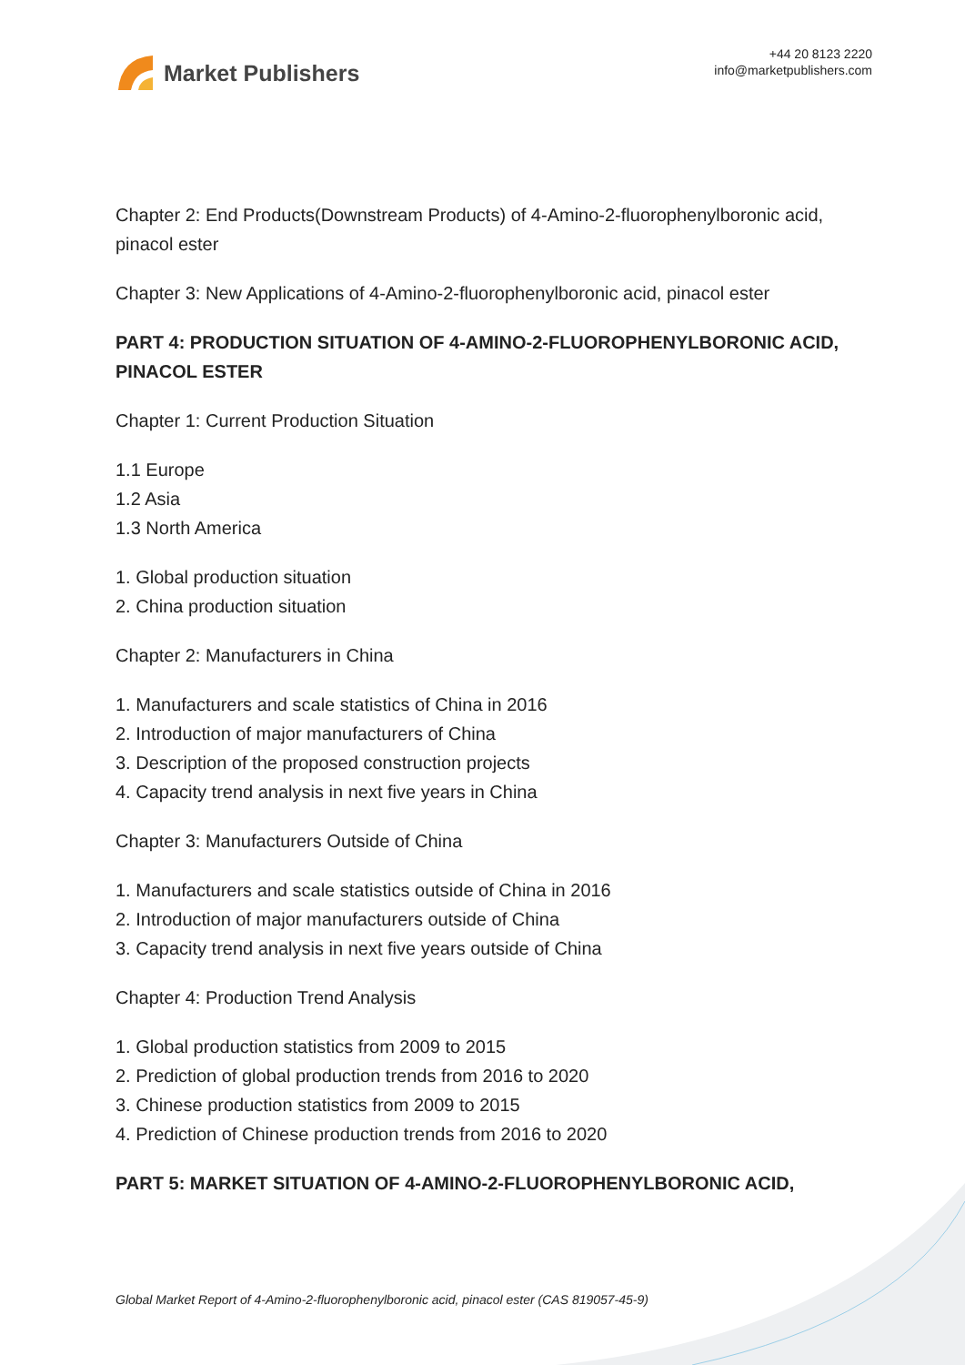Market Publishers
+44 20 8123 2220
info@marketpublishers.com
Chapter 2: End Products(Downstream Products) of 4-Amino-2-fluorophenylboronic acid, pinacol ester
Chapter 3: New Applications of 4-Amino-2-fluorophenylboronic acid, pinacol ester
PART 4: PRODUCTION SITUATION OF 4-AMINO-2-FLUOROPHENYLBORONIC ACID, PINACOL ESTER
Chapter 1: Current Production Situation
1.1 Europe
1.2 Asia
1.3 North America
1. Global production situation
2. China production situation
Chapter 2: Manufacturers in China
1. Manufacturers and scale statistics of China in 2016
2. Introduction of major manufacturers of China
3. Description of the proposed construction projects
4. Capacity trend analysis in next five years in China
Chapter 3: Manufacturers Outside of China
1. Manufacturers and scale statistics outside of China in 2016
2. Introduction of major manufacturers outside of China
3. Capacity trend analysis in next five years outside of China
Chapter 4: Production Trend Analysis
1. Global production statistics from 2009 to 2015
2. Prediction of global production trends from 2016 to 2020
3. Chinese production statistics from 2009 to 2015
4. Prediction of Chinese production trends from 2016 to 2020
PART 5: MARKET SITUATION OF 4-AMINO-2-FLUOROPHENYLBORONIC ACID,
Global Market Report of 4-Amino-2-fluorophenylboronic acid, pinacol ester (CAS 819057-45-9)